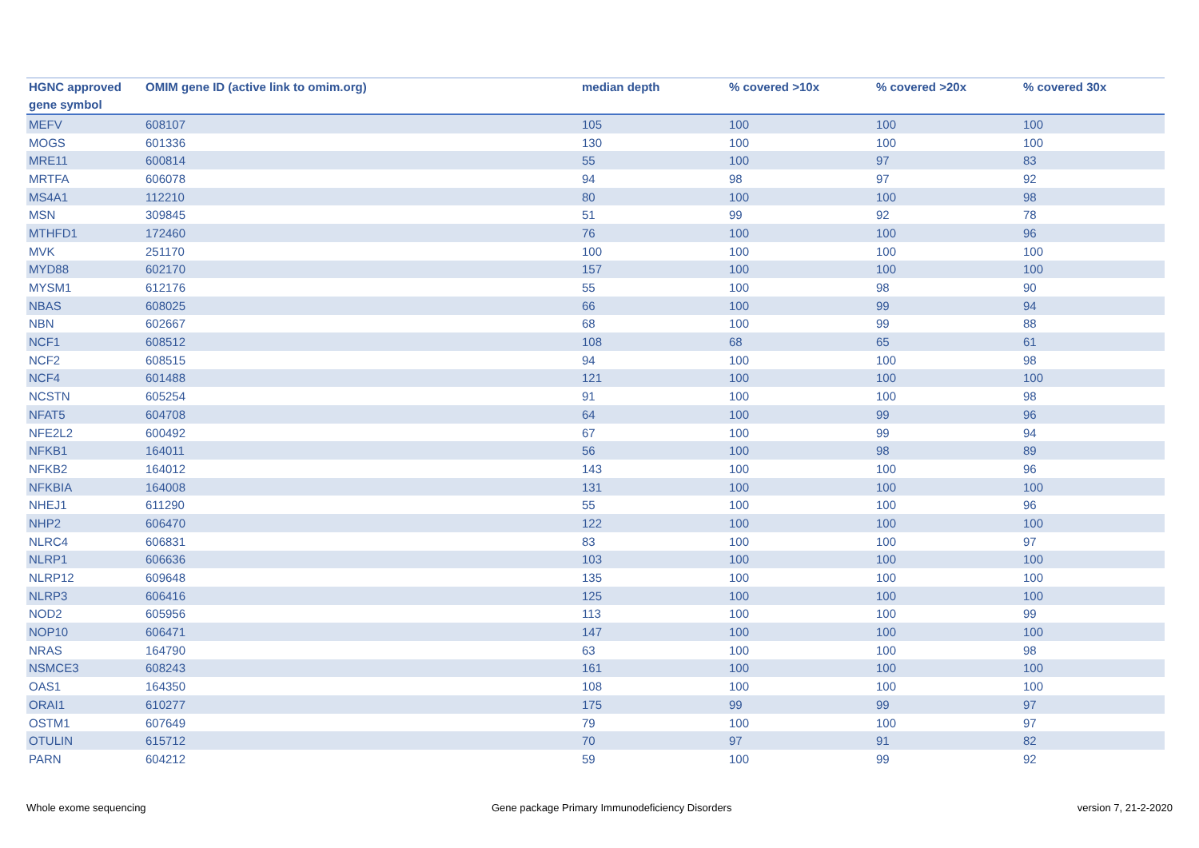| HGNC approved gene symbol | OMIM gene ID (active link to omim.org) | median depth | % covered >10x | % covered >20x | % covered 30x |
| --- | --- | --- | --- | --- | --- |
| MEFV | 608107 | 105 | 100 | 100 | 100 |
| MOGS | 601336 | 130 | 100 | 100 | 100 |
| MRE11 | 600814 | 55 | 100 | 97 | 83 |
| MRTFA | 606078 | 94 | 98 | 97 | 92 |
| MS4A1 | 112210 | 80 | 100 | 100 | 98 |
| MSN | 309845 | 51 | 99 | 92 | 78 |
| MTHFD1 | 172460 | 76 | 100 | 100 | 96 |
| MVK | 251170 | 100 | 100 | 100 | 100 |
| MYD88 | 602170 | 157 | 100 | 100 | 100 |
| MYSM1 | 612176 | 55 | 100 | 98 | 90 |
| NBAS | 608025 | 66 | 100 | 99 | 94 |
| NBN | 602667 | 68 | 100 | 99 | 88 |
| NCF1 | 608512 | 108 | 68 | 65 | 61 |
| NCF2 | 608515 | 94 | 100 | 100 | 98 |
| NCF4 | 601488 | 121 | 100 | 100 | 100 |
| NCSTN | 605254 | 91 | 100 | 100 | 98 |
| NFAT5 | 604708 | 64 | 100 | 99 | 96 |
| NFE2L2 | 600492 | 67 | 100 | 99 | 94 |
| NFKB1 | 164011 | 56 | 100 | 98 | 89 |
| NFKB2 | 164012 | 143 | 100 | 100 | 96 |
| NFKBIA | 164008 | 131 | 100 | 100 | 100 |
| NHEJ1 | 611290 | 55 | 100 | 100 | 96 |
| NHP2 | 606470 | 122 | 100 | 100 | 100 |
| NLRC4 | 606831 | 83 | 100 | 100 | 97 |
| NLRP1 | 606636 | 103 | 100 | 100 | 100 |
| NLRP12 | 609648 | 135 | 100 | 100 | 100 |
| NLRP3 | 606416 | 125 | 100 | 100 | 100 |
| NOD2 | 605956 | 113 | 100 | 100 | 99 |
| NOP10 | 606471 | 147 | 100 | 100 | 100 |
| NRAS | 164790 | 63 | 100 | 100 | 98 |
| NSMCE3 | 608243 | 161 | 100 | 100 | 100 |
| OAS1 | 164350 | 108 | 100 | 100 | 100 |
| ORAI1 | 610277 | 175 | 99 | 99 | 97 |
| OSTM1 | 607649 | 79 | 100 | 100 | 97 |
| OTULIN | 615712 | 70 | 97 | 91 | 82 |
| PARN | 604212 | 59 | 100 | 99 | 92 |
Whole exome sequencing Gene package Primary Immunodeficiency Disorders version 7, 21-2-2020